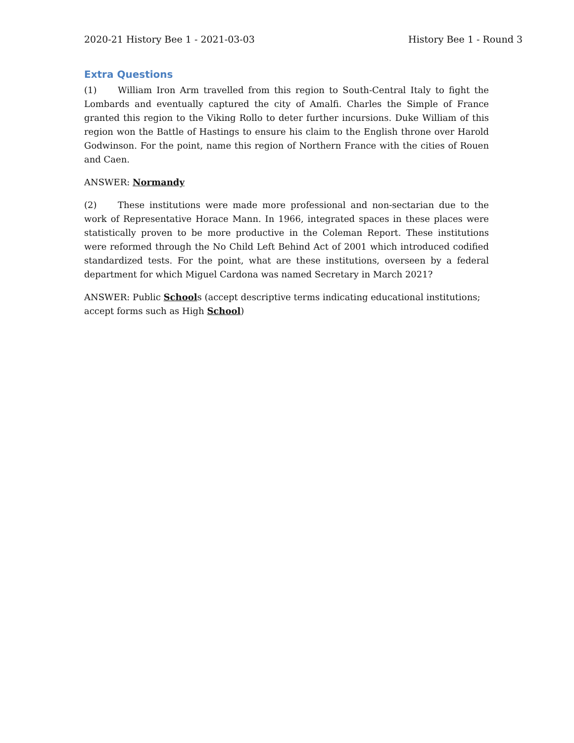2020-21 History Bee 1 - 2021-03-03 History Bee 1 - Round 3
Extra Questions
(1) William Iron Arm travelled from this region to South-Central Italy to fight the Lombards and eventually captured the city of Amalfi. Charles the Simple of France granted this region to the Viking Rollo to deter further incursions. Duke William of this region won the Battle of Hastings to ensure his claim to the English throne over Harold Godwinson. For the point, name this region of Northern France with the cities of Rouen and Caen.
ANSWER: Normandy
(2) These institutions were made more professional and non-sectarian due to the work of Representative Horace Mann. In 1966, integrated spaces in these places were statistically proven to be more productive in the Coleman Report. These institutions were reformed through the No Child Left Behind Act of 2001 which introduced codified standardized tests. For the point, what are these institutions, overseen by a federal department for which Miguel Cardona was named Secretary in March 2021?
ANSWER: Public Schools (accept descriptive terms indicating educational institutions; accept forms such as High School)